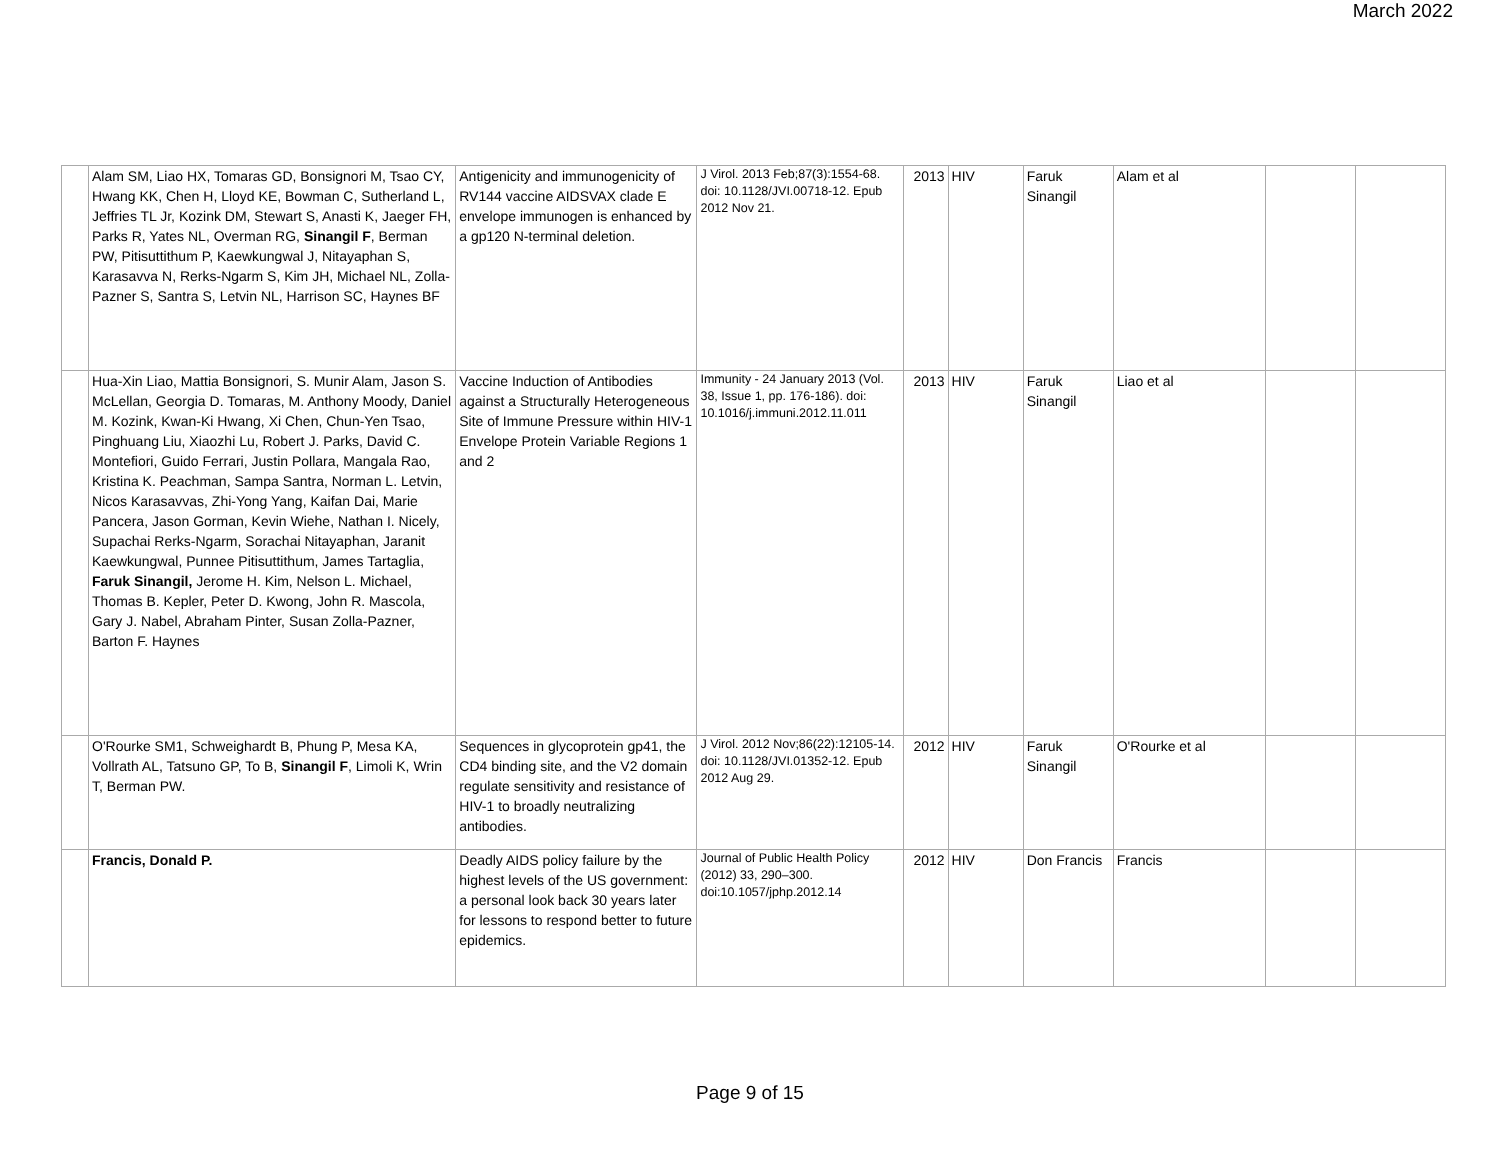March 2022
| | Alam SM, Liao HX, Tomaras GD, Bonsignori M, Tsao CY, Hwang KK, Chen H, Lloyd KE, Bowman C, Sutherland L, Jeffries TL Jr, Kozink DM, Stewart S, Anasti K, Jaeger FH, Parks R, Yates NL, Overman RG, Sinangil F , Berman PW, Pitisuttithum P, Kaewkungwal J, Nitayaphan S, Karasavva N, Rerks-Ngarm S, Kim JH, Michael NL, Zolla-Pazner S, Santra S, Letvin NL, Harrison SC, Haynes BF | Antigenicity and immunogenicity of RV144 vaccine AIDSVAX clade E envelope immunogen is enhanced by a gp120 N-terminal deletion. | J Virol. 2013 Feb;87(3):1554-68. doi: 10.1128/JVI.00718-12. Epub 2012 Nov 21. | 2013 | HIV | Faruk Sinangil | Alam et al | | |
| | Hua-Xin Liao, Mattia Bonsignori, S. Munir Alam, Jason S. McLellan, Georgia D. Tomaras, M. Anthony Moody, Daniel M. Kozink, Kwan-Ki Hwang, Xi Chen, Chun-Yen Tsao, Pinghuang Liu, Xiaozhi Lu, Robert J. Parks, David C. Montefiori, Guido Ferrari, Justin Pollara, Mangala Rao, Kristina K. Peachman, Sampa Santra, Norman L. Letvin, Nicos Karasavvas, Zhi-Yong Yang, Kaifan Dai, Marie Pancera, Jason Gorman, Kevin Wiehe, Nathan I. Nicely, Supachai Rerks-Ngarm, Sorachai Nitayaphan, Jaranit Kaewkungwal, Punnee Pitisuttithum, James Tartaglia, Faruk Sinangil, Jerome H. Kim, Nelson L. Michael, Thomas B. Kepler, Peter D. Kwong, John R. Mascola, Gary J. Nabel, Abraham Pinter, Susan Zolla-Pazner, Barton F. Haynes | Vaccine Induction of Antibodies against a Structurally Heterogeneous Site of Immune Pressure within HIV-1 Envelope Protein Variable Regions 1 and 2 | Immunity - 24 January 2013 (Vol. 38, Issue 1, pp. 176-186). doi: 10.1016/j.immuni.2012.11.011 | 2013 | HIV | Faruk Sinangil | Liao et al | | |
| | O'Rourke SM1, Schweighardt B, Phung P, Mesa KA, Vollrath AL, Tatsuno GP, To B, Sinangil F , Limoli K, Wrin T, Berman PW. | Sequences in glycoprotein gp41, the CD4 binding site, and the V2 domain regulate sensitivity and resistance of HIV-1 to broadly neutralizing antibodies. | J Virol. 2012 Nov;86(22):12105-14. doi: 10.1128/JVI.01352-12. Epub 2012 Aug 29. | 2012 | HIV | Faruk Sinangil | O'Rourke et al | | |
| | Francis, Donald P. | Deadly AIDS policy failure by the highest levels of the US government: a personal look back 30 years later for lessons to respond better to future epidemics. | Journal of Public Health Policy (2012) 33, 290–300. doi:10.1057/jphp.2012.14 | 2012 | HIV | Don Francis | Francis | | |
Page 9 of 15